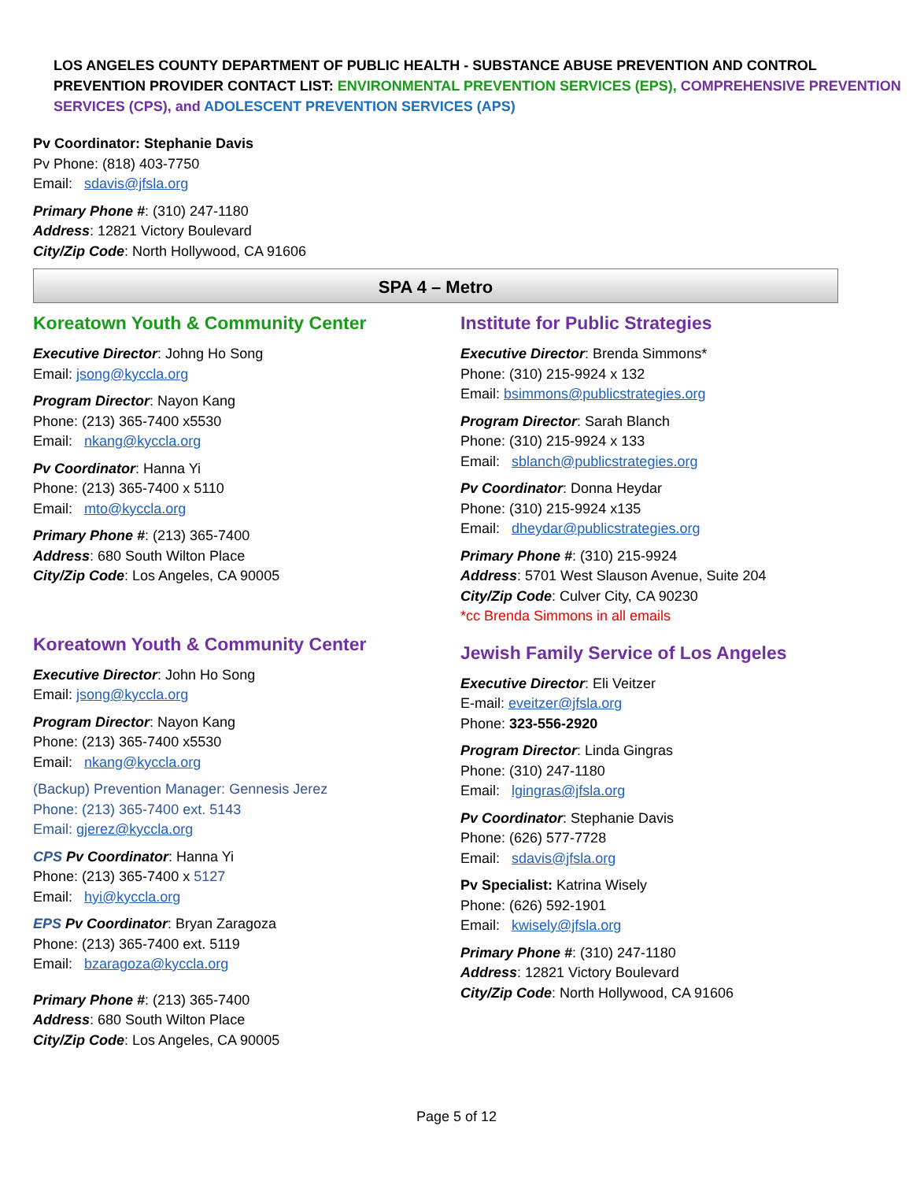LOS ANGELES COUNTY DEPARTMENT OF PUBLIC HEALTH - SUBSTANCE ABUSE PREVENTION AND CONTROL
PREVENTION PROVIDER CONTACT LIST: ENVIRONMENTAL PREVENTION SERVICES (EPS), COMPREHENSIVE PREVENTION SERVICES (CPS), and ADOLESCENT PREVENTION SERVICES (APS)
Pv Coordinator: Stephanie Davis
Pv Phone: (818) 403-7750
Email: sdavis@jfsla.org
Primary Phone #: (310) 247-1180
Address: 12821 Victory Boulevard
City/Zip Code: North Hollywood, CA 91606
SPA 4 – Metro
Koreatown Youth & Community Center
Executive Director: Johng Ho Song
Email: jsong@kyccla.org
Program Director: Nayon Kang
Phone: (213) 365-7400 x5530
Email: nkang@kyccla.org
Pv Coordinator: Hanna Yi
Phone: (213) 365-7400 x 5110
Email: mto@kyccla.org
Primary Phone #: (213) 365-7400
Address: 680 South Wilton Place
City/Zip Code: Los Angeles, CA 90005
Koreatown Youth & Community Center
Executive Director: John Ho Song
Email: jsong@kyccla.org
Program Director: Nayon Kang
Phone: (213) 365-7400 x5530
Email: nkang@kyccla.org
(Backup) Prevention Manager: Gennesis Jerez
Phone: (213) 365-7400 ext. 5143
Email: gjerez@kyccla.org
CPS Pv Coordinator: Hanna Yi
Phone: (213) 365-7400 x 5127
Email: hyi@kyccla.org
EPS Pv Coordinator: Bryan Zaragoza
Phone: (213) 365-7400 ext. 5119
Email: bzaragoza@kyccla.org
Primary Phone #: (213) 365-7400
Address: 680 South Wilton Place
City/Zip Code: Los Angeles, CA 90005
Institute for Public Strategies
Executive Director: Brenda Simmons*
Phone: (310) 215-9924 x 132
Email: bsimmons@publicstrategies.org
Program Director: Sarah Blanch
Phone: (310) 215-9924 x 133
Email: sblanch@publicstrategies.org
Pv Coordinator: Donna Heydar
Phone: (310) 215-9924 x135
Email: dheydar@publicstrategies.org
Primary Phone #: (310) 215-9924
Address: 5701 West Slauson Avenue, Suite 204
City/Zip Code: Culver City, CA 90230
*cc Brenda Simmons in all emails
Jewish Family Service of Los Angeles
Executive Director: Eli Veitzer
E-mail: eveitzer@jfsla.org
Phone: 323-556-2920
Program Director: Linda Gingras
Phone: (310) 247-1180
Email: lgingras@jfsla.org
Pv Coordinator: Stephanie Davis
Phone: (626) 577-7728
Email: sdavis@jfsla.org
Pv Specialist: Katrina Wisely
Phone: (626) 592-1901
Email: kwisely@jfsla.org
Primary Phone #: (310) 247-1180
Address: 12821 Victory Boulevard
City/Zip Code: North Hollywood, CA 91606
Page 5 of 12